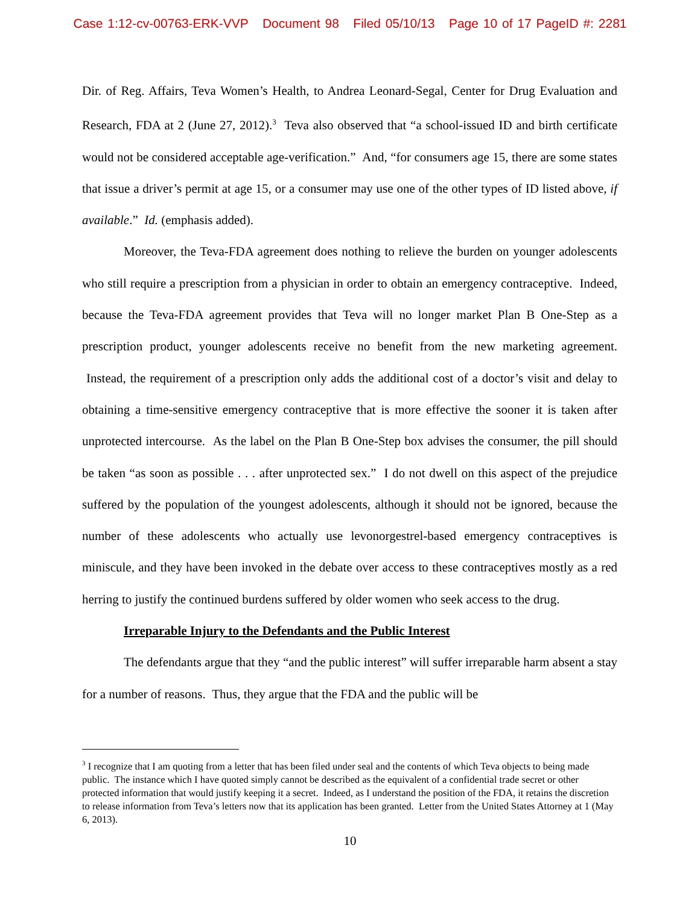Case 1:12-cv-00763-ERK-VVP Document 98 Filed 05/10/13 Page 10 of 17 PageID #: 2281
Dir. of Reg. Affairs, Teva Women’s Health, to Andrea Leonard-Segal, Center for Drug Evaluation and Research, FDA at 2 (June 27, 2012).<sup>3</sup> Teva also observed that “a school-issued ID and birth certificate would not be considered acceptable age-verification.” And, “for consumers age 15, there are some states that issue a driver’s permit at age 15, or a consumer may use one of the other types of ID listed above, if available.” Id. (emphasis added).
Moreover, the Teva-FDA agreement does nothing to relieve the burden on younger adolescents who still require a prescription from a physician in order to obtain an emergency contraceptive. Indeed, because the Teva-FDA agreement provides that Teva will no longer market Plan B One-Step as a prescription product, younger adolescents receive no benefit from the new marketing agreement. Instead, the requirement of a prescription only adds the additional cost of a doctor’s visit and delay to obtaining a time-sensitive emergency contraceptive that is more effective the sooner it is taken after unprotected intercourse. As the label on the Plan B One-Step box advises the consumer, the pill should be taken “as soon as possible . . . after unprotected sex.” I do not dwell on this aspect of the prejudice suffered by the population of the youngest adolescents, although it should not be ignored, because the number of these adolescents who actually use levonorgestrel-based emergency contraceptives is miniscule, and they have been invoked in the debate over access to these contraceptives mostly as a red herring to justify the continued burdens suffered by older women who seek access to the drug.
Irreparable Injury to the Defendants and the Public Interest
The defendants argue that they “and the public interest” will suffer irreparable harm absent a stay for a number of reasons. Thus, they argue that the FDA and the public will be
<sup>3</sup> I recognize that I am quoting from a letter that has been filed under seal and the contents of which Teva objects to being made public. The instance which I have quoted simply cannot be described as the equivalent of a confidential trade secret or other protected information that would justify keeping it a secret. Indeed, as I understand the position of the FDA, it retains the discretion to release information from Teva’s letters now that its application has been granted. Letter from the United States Attorney at 1 (May 6, 2013).
10